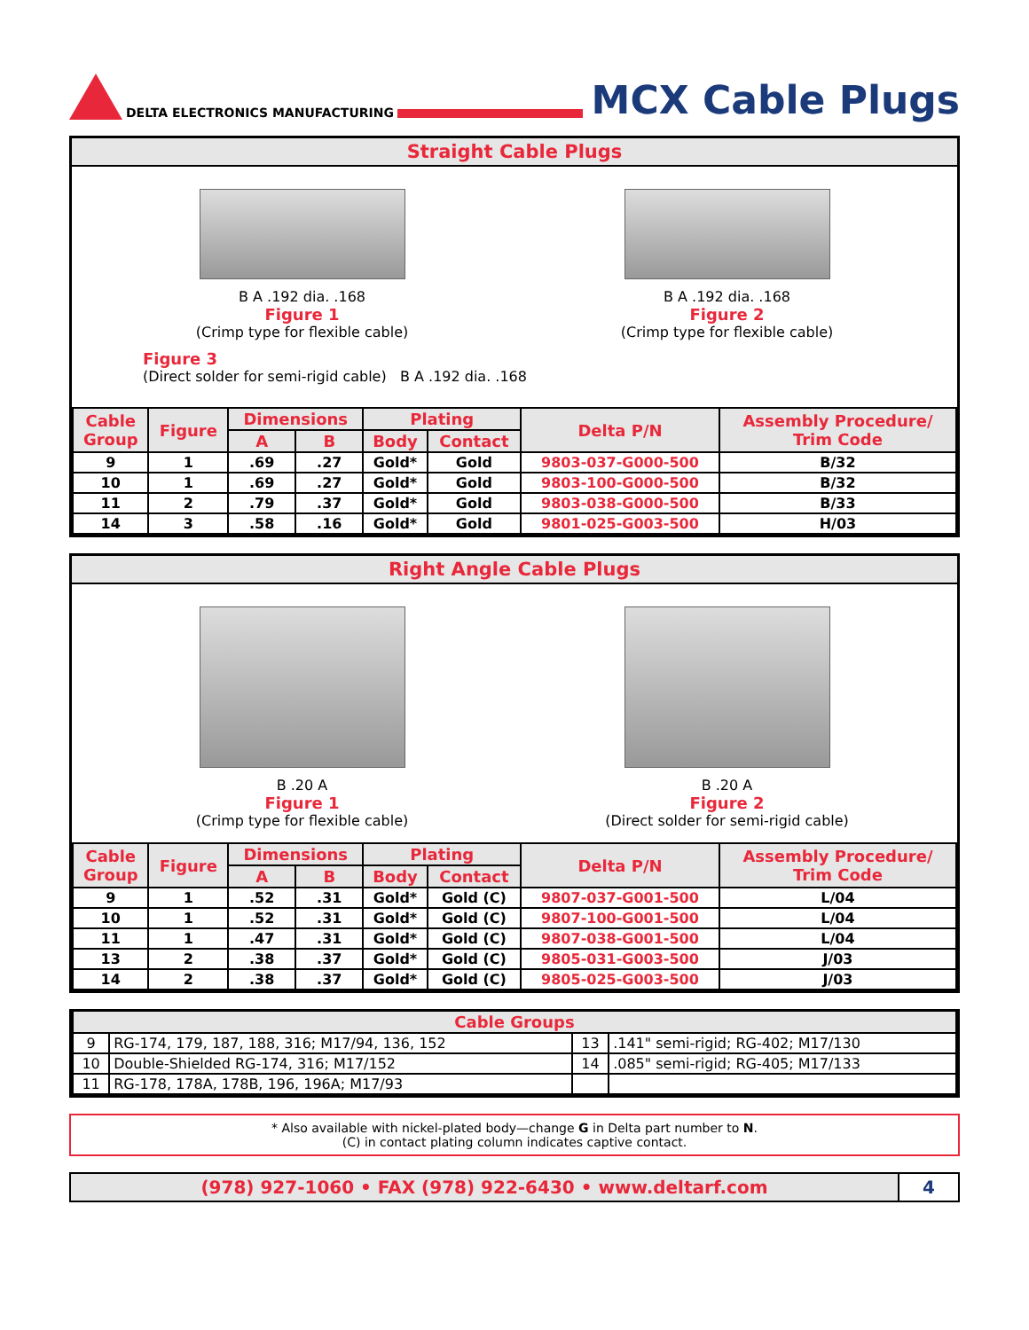DELTA ELECTRONICS MANUFACTURING
MCX Cable Plugs
Straight Cable Plugs
B A .192 dia. .168
Figure 1
(Crimp type for flexible cable)
B A .192 dia. .168
Figure 2
(Crimp type for flexible cable)
Figure 3
(Direct solder for semi-rigid cable) B A .192 dia. .168
| Cable Group | Figure | Dimensions | | Plating | | Delta P/N | Assembly Procedure/ Trim Code |
| --- | --- | --- | --- | --- | --- | --- | --- |
| | | A | B | Body | Contact | | |
| 9 | 1 | .69 | .27 | Gold* | Gold | 9803-037-G000-500 | B/32 |
| 10 | 1 | .69 | .27 | Gold* | Gold | 9803-100-G000-500 | B/32 |
| 11 | 2 | .79 | .37 | Gold* | Gold | 9803-038-G000-500 | B/33 |
| 14 | 3 | .58 | .16 | Gold* | Gold | 9801-025-G003-500 | H/03 |
Right Angle Cable Plugs
B .20 A
Figure 1
(Crimp type for flexible cable)
B .20 A
Figure 2
(Direct solder for semi-rigid cable)
| Cable Group | Figure | Dimensions | | Plating | | Delta P/N | Assembly Procedure/ Trim Code |
| --- | --- | --- | --- | --- | --- | --- | --- |
| | | A | B | Body | Contact | | |
| 9 | 1 | .52 | .31 | Gold* | Gold (C) | 9807-037-G001-500 | L/04 |
| 10 | 1 | .52 | .31 | Gold* | Gold (C) | 9807-100-G001-500 | L/04 |
| 11 | 1 | .47 | .31 | Gold* | Gold (C) | 9807-038-G001-500 | L/04 |
| 13 | 2 | .38 | .37 | Gold* | Gold (C) | 9805-031-G003-500 | J/03 |
| 14 | 2 | .38 | .37 | Gold* | Gold (C) | 9805-025-G003-500 | J/03 |
| Cable Groups | | | |
| --- | --- | --- | --- |
| 9 | RG-174, 179, 187, 188, 316; M17/94, 136, 152 | 13 | .141" semi-rigid; RG-402; M17/130 |
| 10 | Double-Shielded RG-174, 316; M17/152 | 14 | .085" semi-rigid; RG-405; M17/133 |
| 11 | RG-178, 178A, 178B, 196, 196A; M17/93 | | |
* Also available with nickel-plated body—change G in Delta part number to N.
(C) in contact plating column indicates captive contact.
(978) 927-1060 • FAX (978) 922-6430 • www.deltarf.com
4